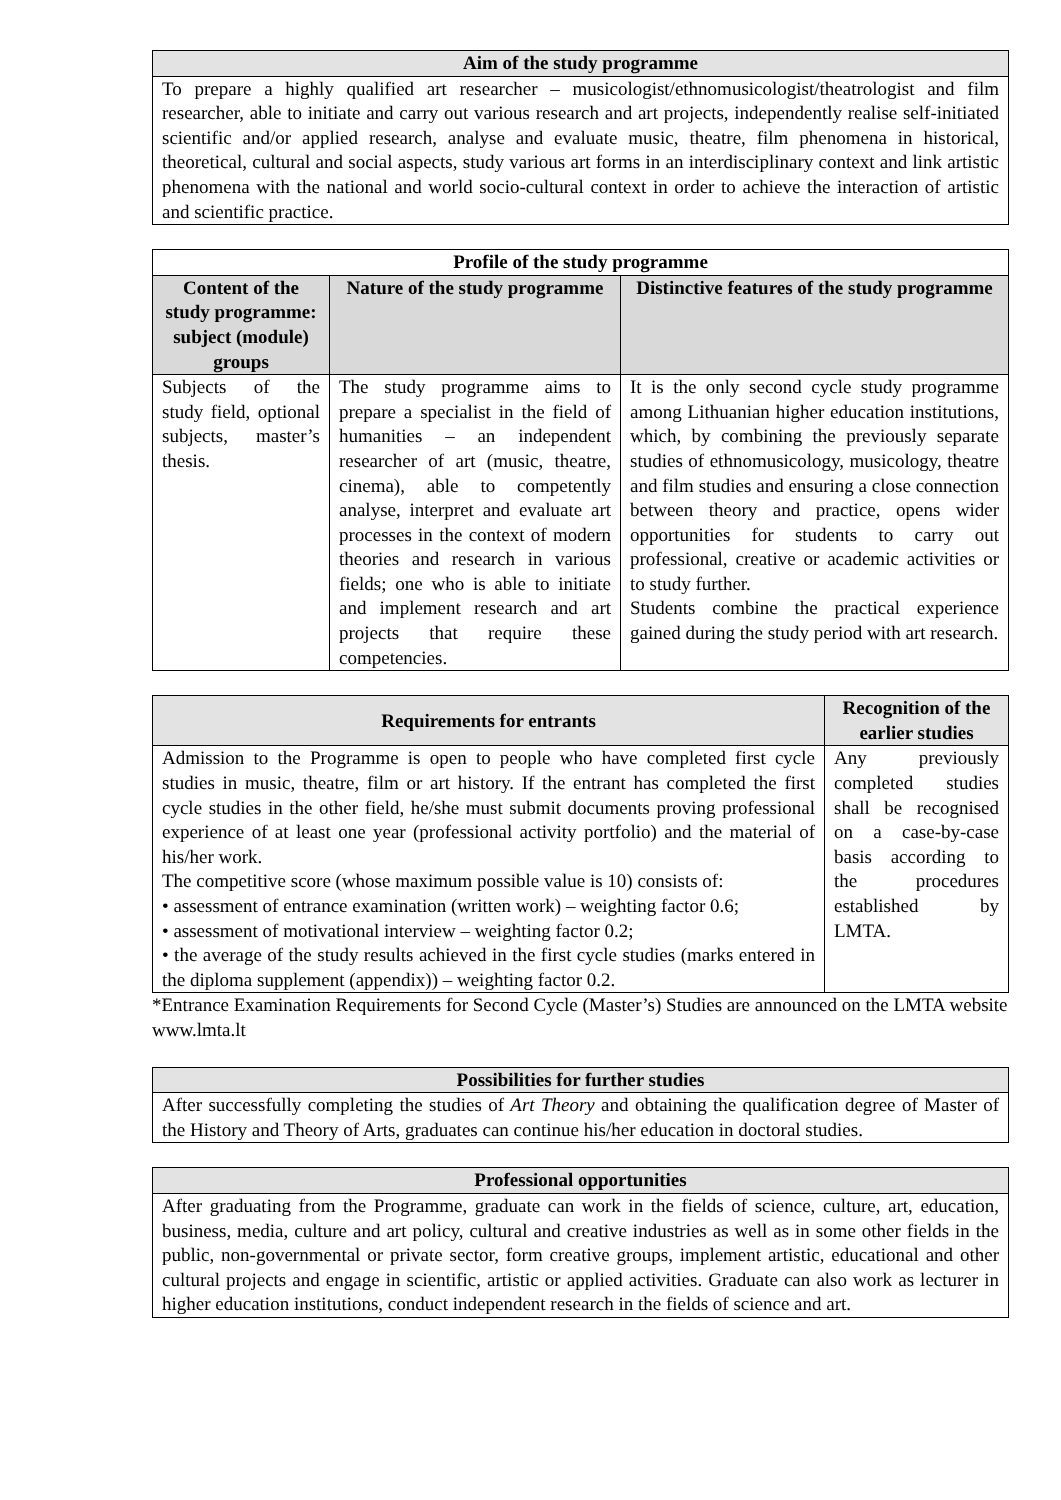| Aim of the study programme |
| --- |
| To prepare a highly qualified art researcher – musicologist/ethnomusicologist/theatrologist and film researcher, able to initiate and carry out various research and art projects, independently realise self-initiated scientific and/or applied research, analyse and evaluate music, theatre, film phenomena in historical, theoretical, cultural and social aspects, study various art forms in an interdisciplinary context and link artistic phenomena with the national and world socio-cultural context in order to achieve the interaction of artistic and scientific practice. |
| Profile of the study programme | | |
| --- | --- | --- |
| Content of the study programme: subject (module) groups | Nature of the study programme | Distinctive features of the study programme |
| Subjects of the study field, optional subjects, master’s thesis. | The study programme aims to prepare a specialist in the field of humanities – an independent researcher of art (music, theatre, cinema), able to competently analyse, interpret and evaluate art processes in the context of modern theories and research in various fields; one who is able to initiate and implement research and art projects that require these competencies. | It is the only second cycle study programme among Lithuanian higher education institutions, which, by combining the previously separate studies of ethnomusicology, musicology, theatre and film studies and ensuring a close connection between theory and practice, opens wider opportunities for students to carry out professional, creative or academic activities or to study further. Students combine the practical experience gained during the study period with art research. |
| Requirements for entrants | Recognition of the earlier studies |
| --- | --- |
| Admission to the Programme is open to people who have completed first cycle studies in music, theatre, film or art history. If the entrant has completed the first cycle studies in the other field, he/she must submit documents proving professional experience of at least one year (professional activity portfolio) and the material of his/her work. The competitive score (whose maximum possible value is 10) consists of: • assessment of entrance examination (written work) – weighting factor 0.6; • assessment of motivational interview – weighting factor 0.2; • the average of the study results achieved in the first cycle studies (marks entered in the diploma supplement (appendix)) – weighting factor 0.2. | Any previously completed studies shall be recognised on a case-by-case basis according to the procedures established by LMTA. |
*Entrance Examination Requirements for Second Cycle (Master’s) Studies are announced on the LMTA website www.lmta.lt
| Possibilities for further studies |
| --- |
| After successfully completing the studies of Art Theory and obtaining the qualification degree of Master of the History and Theory of Arts, graduates can continue his/her education in doctoral studies. |
| Professional opportunities |
| --- |
| After graduating from the Programme, graduate can work in the fields of science, culture, art, education, business, media, culture and art policy, cultural and creative industries as well as in some other fields in the public, non-governmental or private sector, form creative groups, implement artistic, educational and other cultural projects and engage in scientific, artistic or applied activities. Graduate can also work as lecturer in higher education institutions, conduct independent research in the fields of science and art. |